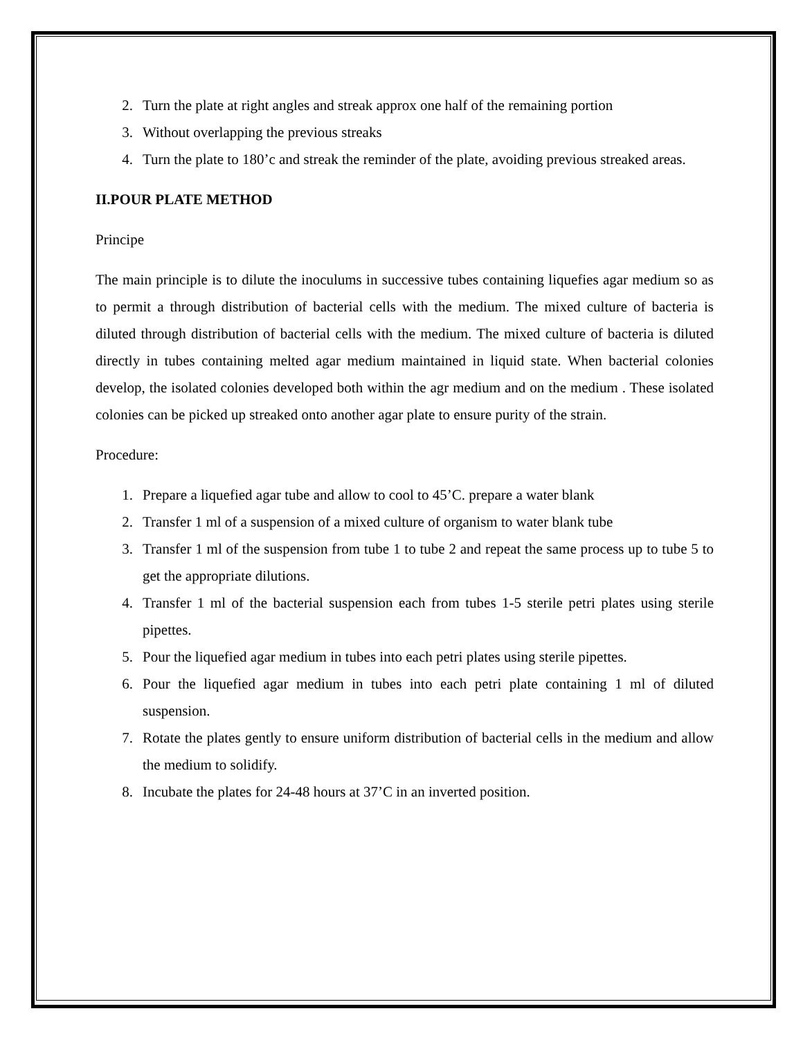2. Turn the plate at right angles and streak approx one half of the remaining portion
3. Without overlapping the previous streaks
4. Turn the plate to 180’c and streak the reminder of the plate, avoiding previous streaked areas.
II.POUR PLATE METHOD
Principe
The main principle is to dilute the inoculums in successive tubes containing liquefies agar medium so as to permit a through distribution of bacterial cells with the medium. The mixed culture of bacteria is diluted through distribution of bacterial cells with the medium. The mixed culture of bacteria is diluted directly in tubes containing melted agar medium maintained in liquid state. When bacterial colonies develop, the isolated colonies developed both within the agr medium and on the medium . These isolated colonies can be picked up streaked onto another agar plate to ensure purity of the strain.
Procedure:
1. Prepare a liquefied agar tube and allow to cool to 45’C. prepare a water blank
2. Transfer 1 ml of a suspension of a mixed culture of organism to water blank tube
3. Transfer 1 ml of the suspension from tube 1 to tube 2 and repeat the same process up to tube 5 to get the appropriate dilutions.
4. Transfer 1 ml of the bacterial suspension each from tubes 1-5 sterile petri plates using sterile pipettes.
5. Pour the liquefied agar medium in tubes into each petri plates using sterile pipettes.
6. Pour the liquefied agar medium in tubes into each petri plate containing 1 ml of diluted suspension.
7. Rotate the plates gently to ensure uniform distribution of bacterial cells in the medium and allow the medium to solidify.
8. Incubate the plates for 24-48 hours at 37’C in an inverted position.